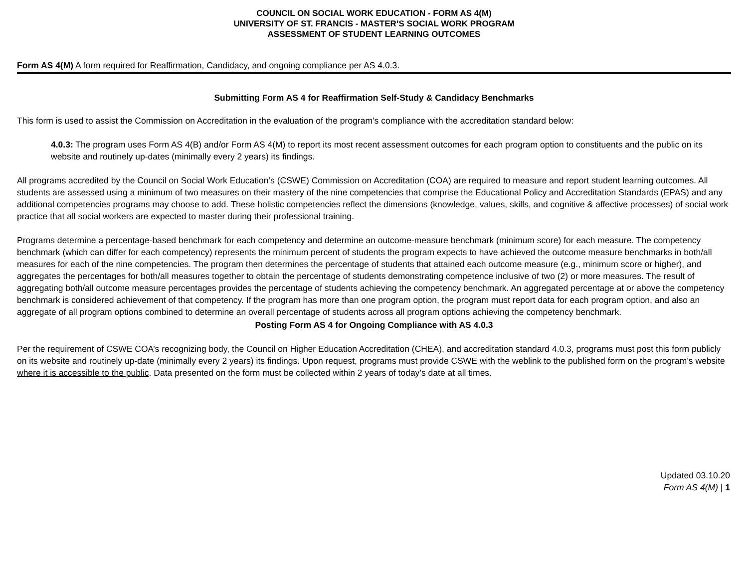COUNCIL ON SOCIAL WORK EDUCATION - FORM AS 4(M)
UNIVERSITY OF ST. FRANCIS - MASTER’S SOCIAL WORK PROGRAM
ASSESSMENT OF STUDENT LEARNING OUTCOMES
Form AS 4(M) A form required for Reaffirmation, Candidacy, and ongoing compliance per AS 4.0.3.
Submitting Form AS 4 for Reaffirmation Self-Study & Candidacy Benchmarks
This form is used to assist the Commission on Accreditation in the evaluation of the program’s compliance with the accreditation standard below:
4.0.3: The program uses Form AS 4(B) and/or Form AS 4(M) to report its most recent assessment outcomes for each program option to constituents and the public on its website and routinely up-dates (minimally every 2 years) its findings.
All programs accredited by the Council on Social Work Education’s (CSWE) Commission on Accreditation (COA) are required to measure and report student learning outcomes. All students are assessed using a minimum of two measures on their mastery of the nine competencies that comprise the Educational Policy and Accreditation Standards (EPAS) and any additional competencies programs may choose to add. These holistic competencies reflect the dimensions (knowledge, values, skills, and cognitive & affective processes) of social work practice that all social workers are expected to master during their professional training.
Programs determine a percentage-based benchmark for each competency and determine an outcome-measure benchmark (minimum score) for each measure. The competency benchmark (which can differ for each competency) represents the minimum percent of students the program expects to have achieved the outcome measure benchmarks in both/all measures for each of the nine competencies. The program then determines the percentage of students that attained each outcome measure (e.g., minimum score or higher), and aggregates the percentages for both/all measures together to obtain the percentage of students demonstrating competence inclusive of two (2) or more measures. The result of aggregating both/all outcome measure percentages provides the percentage of students achieving the competency benchmark. An aggregated percentage at or above the competency benchmark is considered achievement of that competency. If the program has more than one program option, the program must report data for each program option, and also an aggregate of all program options combined to determine an overall percentage of students across all program options achieving the competency benchmark.
Posting Form AS 4 for Ongoing Compliance with AS 4.0.3
Per the requirement of CSWE COA’s recognizing body, the Council on Higher Education Accreditation (CHEA), and accreditation standard 4.0.3, programs must post this form publicly on its website and routinely up-date (minimally every 2 years) its findings. Upon request, programs must provide CSWE with the weblink to the published form on the program’s website where it is accessible to the public. Data presented on the form must be collected within 2 years of today’s date at all times.
Updated 03.10.20
Form AS 4(M) | 1